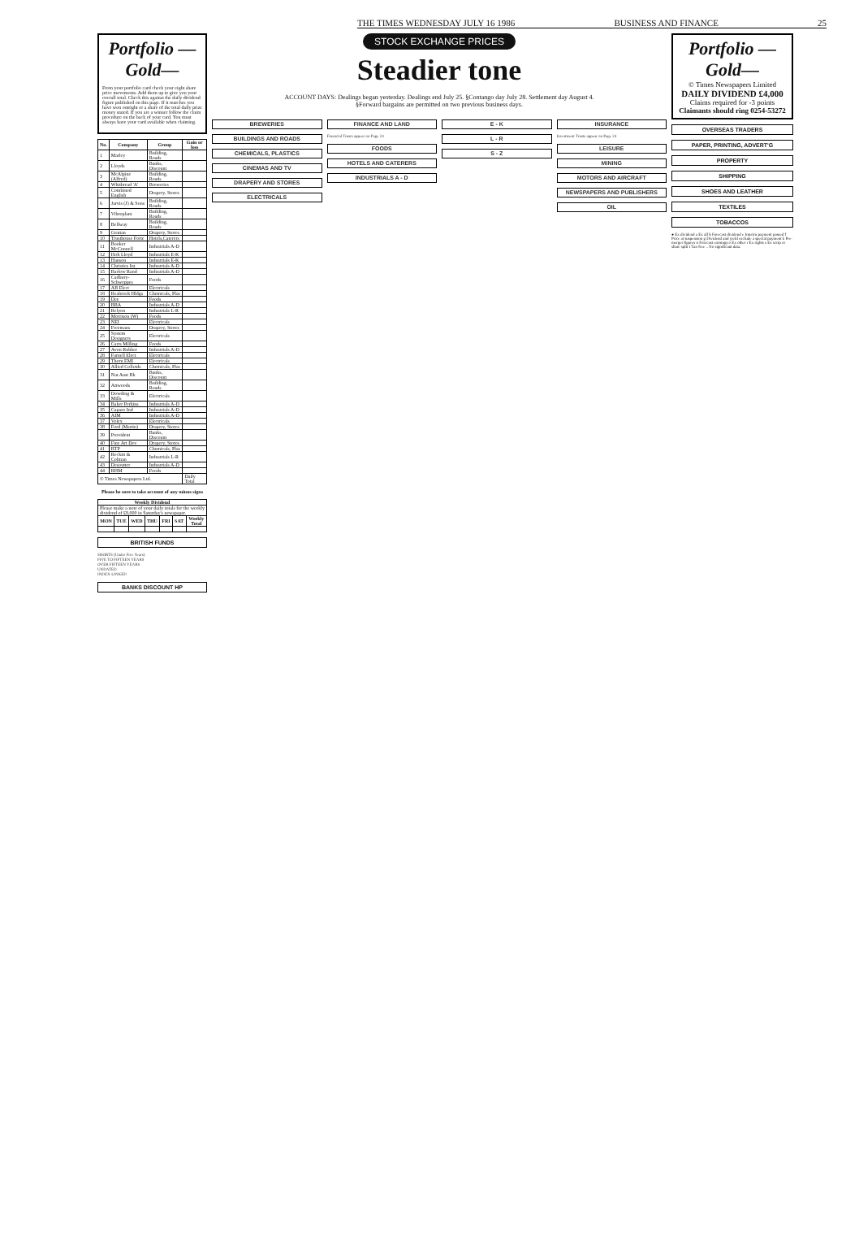THE TIMES WEDNESDAY JULY 16 1986 BUSINESS AND FINANCE 25
Portfolio —Gold—
From your portfolio card check your eight share price movements. Add them up to give you your overall total. Check this against the daily dividend figure published on this page. If it matches you have won outright or a share of the total daily prize money stated. If you are a winner follow the claim procedure on the back of your card. You must always have your card available when claiming.
| No. | Company | Group | Gain or loss |
| --- | --- | --- | --- |
| 1 | Marley | Building, Roads | |
| 2 | Lloyds | Banks, Discount | |
| 3 | McAlpine (Alfred) | Building, Roads | |
| 4 | Whitbread 'A' | Breweries | |
| 5 | Combined English | Drapery, Stores | |
| 6 | Jarvis (J) & Sons | Building, Roads | |
| 7 | Vibroplant | Building, Roads | |
| 8 | Bellway | Building, Roads | |
| 9 | Grattan | Drapery, Stores | |
| 10 | Trusthouse Forte | Hotels,Caterers | |
| 11 | Booker McConnell | Industrials A-D | |
| 12 | Holt Lloyd | Industrials E-K | |
| 13 | Hanson | Industrials E-K | |
| 14 | Christies Int | Industrials A-D | |
| 15 | Barlow Rand | Industrials A-D | |
| 16 | Cadbury-Schweppes | Foods | |
| 17 | AB Elect | Electricals | |
| 18 | Reabrook Hldgs | Chemicals, Plas | |
| 19 | Dee | Foods | |
| 20 | BBA | Industrials A-D | |
| 21 | Relyon | Industrials L-R | |
| 22 | Morrison (W) | Foods | |
| 23 | NEI | Electricals | |
| 24 | Freemans | Drapery, Stores | |
| 25 | System Designers | Electricals | |
| 26 | Carrs Milling | Foods | |
| 27 | Avon Rubber | Industrials A-D | |
| 28 | Farnell Elect | Electricals | |
| 29 | Thorn EMI | Electricals | |
| 30 | Allied Colloids | Chemicals, Plas | |
| 31 | Nat Aust Bk | Banks, Discount | |
| 32 | Attwoods | Building, Roads | |
| 33 | Dowding & Mills | Electricals | |
| 34 | Baker Perkins | Industrials A-D | |
| 35 | Caparo Ind | Industrials A-D | |
| 36 | AIM | Industrials A-D | |
| 37 | Volex | Electricals | |
| 38 | Ford (Martin) | Drapery, Stores | |
| 39 | Provident | Banks, Discount | |
| 40 | Fine Art Dev | Drapery, Stores | |
| 41 | BTP | Chemicals, Plas | |
| 42 | Reckitt & Colman | Industrials L-R | |
| 43 | Desoutter | Industrials A-D | |
| 44 | RHM | Foods | |
| © Times Newspapers Ltd. | | | Daily Total |
Please be sure to take account of any minus signs
| Weekly Dividend | | | | | | |
| --- | --- | --- | --- | --- | --- | --- |
| Please make a note of your daily totals for the weekly dividend of £8,000 in Saturday's newspaper. | | | | | | |
| MON | TUE | WED | THU | FRI | SAT | Weekly Total |
BRITISH FUNDS
SHORTS (Under Five Years)
FIVE TO FIFTEEN YEARS
OVER FIFTEEN YEARS
UNDATED
INDEX-LINKED
BANKS DISCOUNT HP
STOCK EXCHANGE PRICES
Steadier tone
ACCOUNT DAYS: Dealings began yesterday. Dealings end July 25. §Contango day July 28. Settlement day August 4.
§Forward bargains are permitted on two previous business days.
BREWERIES
BUILDINGS AND ROADS
CHEMICALS, PLASTICS
CINEMAS AND TV
DRAPERY AND STORES
ELECTRICALS
FINANCE AND LAND
Financial Trusts appear on Page 24
FOODS
HOTELS AND CATERERS
INDUSTRIALS A - D
E - K
L - R
S - Z
INSURANCE
Investment Trusts appear on Page 24
LEISURE
MINING
MOTORS AND AIRCRAFT
NEWSPAPERS AND PUBLISHERS
OIL
Portfolio —Gold—
© Times Newspapers Limited
DAILY DIVIDEND £4,000
Claims required for -3 points
Claimants should ring 0254-53272
OVERSEAS TRADERS
PAPER, PRINTING, ADVERT'G
PROPERTY
SHIPPING
SHOES AND LEATHER
TEXTILES
TOBACCOS
● Ex dividend a Ex all b Forecast dividend e Interim payment passed f Price at suspension g Dividend and yield exclude a special payment k Pre-merger figures n Forecast earnings o Ex other r Ex rights s Ex scrip or share split t Tax-free .. No significant data.